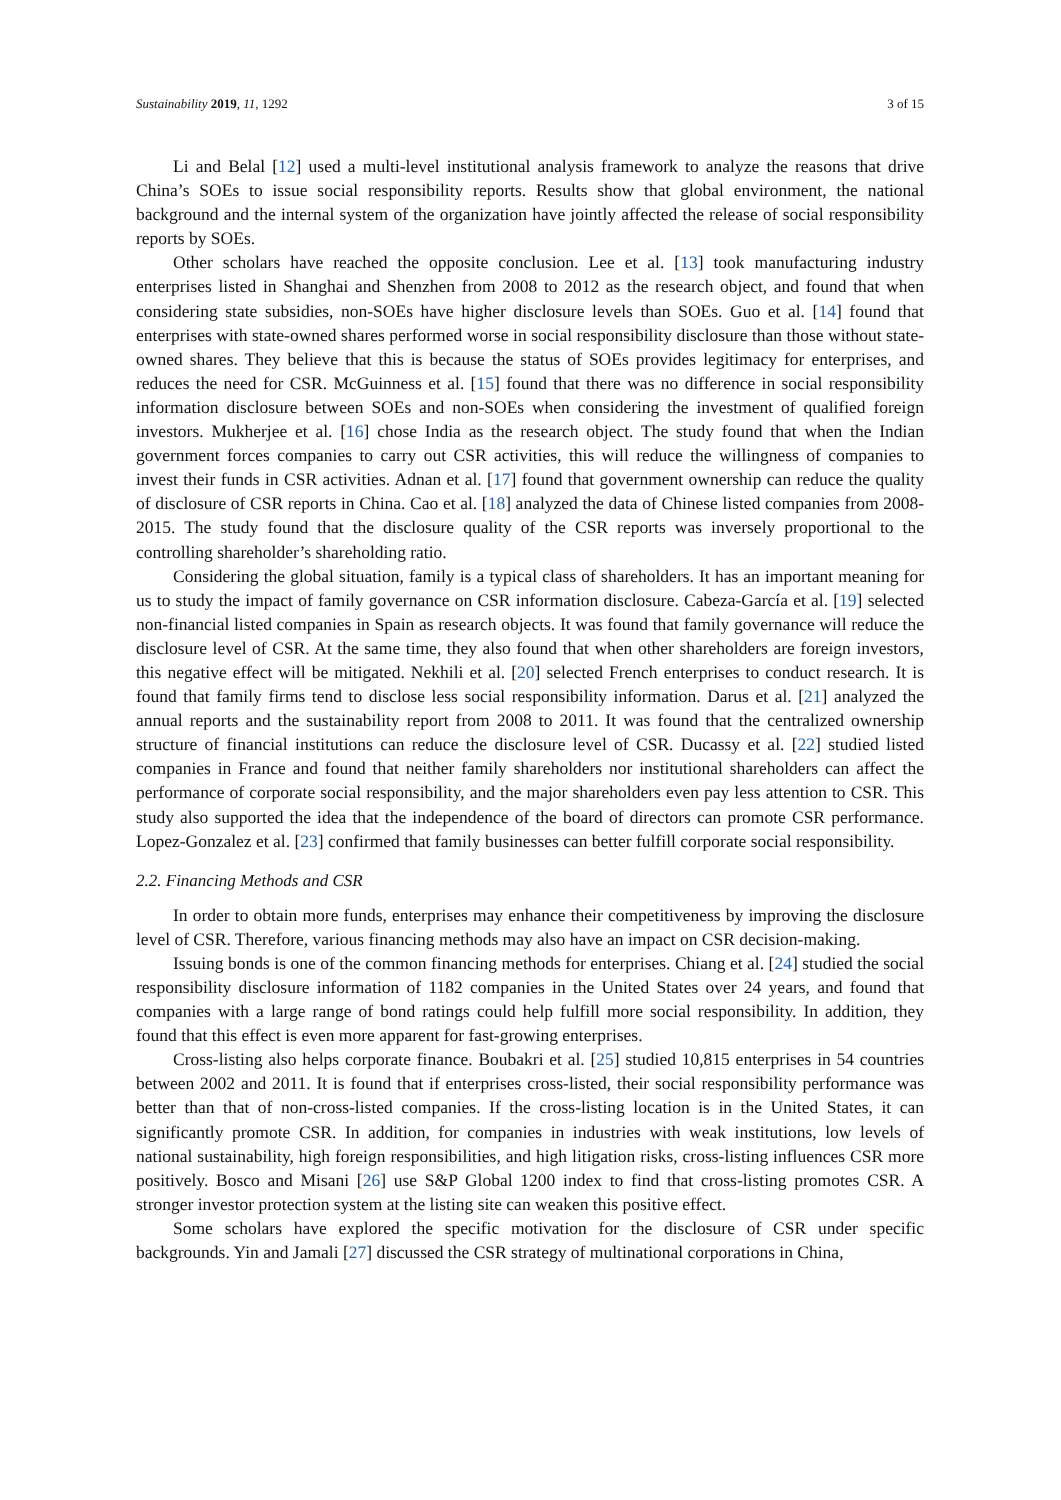Sustainability 2019, 11, 1292 3 of 15
Li and Belal [12] used a multi-level institutional analysis framework to analyze the reasons that drive China’s SOEs to issue social responsibility reports. Results show that global environment, the national background and the internal system of the organization have jointly affected the release of social responsibility reports by SOEs.
Other scholars have reached the opposite conclusion. Lee et al. [13] took manufacturing industry enterprises listed in Shanghai and Shenzhen from 2008 to 2012 as the research object, and found that when considering state subsidies, non-SOEs have higher disclosure levels than SOEs. Guo et al. [14] found that enterprises with state-owned shares performed worse in social responsibility disclosure than those without state-owned shares. They believe that this is because the status of SOEs provides legitimacy for enterprises, and reduces the need for CSR. McGuinness et al. [15] found that there was no difference in social responsibility information disclosure between SOEs and non-SOEs when considering the investment of qualified foreign investors. Mukherjee et al. [16] chose India as the research object. The study found that when the Indian government forces companies to carry out CSR activities, this will reduce the willingness of companies to invest their funds in CSR activities. Adnan et al. [17] found that government ownership can reduce the quality of disclosure of CSR reports in China. Cao et al. [18] analyzed the data of Chinese listed companies from 2008-2015. The study found that the disclosure quality of the CSR reports was inversely proportional to the controlling shareholder’s shareholding ratio.
Considering the global situation, family is a typical class of shareholders. It has an important meaning for us to study the impact of family governance on CSR information disclosure. Cabeza-García et al. [19] selected non-financial listed companies in Spain as research objects. It was found that family governance will reduce the disclosure level of CSR. At the same time, they also found that when other shareholders are foreign investors, this negative effect will be mitigated. Nekhili et al. [20] selected French enterprises to conduct research. It is found that family firms tend to disclose less social responsibility information. Darus et al. [21] analyzed the annual reports and the sustainability report from 2008 to 2011. It was found that the centralized ownership structure of financial institutions can reduce the disclosure level of CSR. Ducassy et al. [22] studied listed companies in France and found that neither family shareholders nor institutional shareholders can affect the performance of corporate social responsibility, and the major shareholders even pay less attention to CSR. This study also supported the idea that the independence of the board of directors can promote CSR performance. Lopez-Gonzalez et al. [23] confirmed that family businesses can better fulfill corporate social responsibility.
2.2. Financing Methods and CSR
In order to obtain more funds, enterprises may enhance their competitiveness by improving the disclosure level of CSR. Therefore, various financing methods may also have an impact on CSR decision-making.
Issuing bonds is one of the common financing methods for enterprises. Chiang et al. [24] studied the social responsibility disclosure information of 1182 companies in the United States over 24 years, and found that companies with a large range of bond ratings could help fulfill more social responsibility. In addition, they found that this effect is even more apparent for fast-growing enterprises.
Cross-listing also helps corporate finance. Boubakri et al. [25] studied 10,815 enterprises in 54 countries between 2002 and 2011. It is found that if enterprises cross-listed, their social responsibility performance was better than that of non-cross-listed companies. If the cross-listing location is in the United States, it can significantly promote CSR. In addition, for companies in industries with weak institutions, low levels of national sustainability, high foreign responsibilities, and high litigation risks, cross-listing influences CSR more positively. Bosco and Misani [26] use S&P Global 1200 index to find that cross-listing promotes CSR. A stronger investor protection system at the listing site can weaken this positive effect.
Some scholars have explored the specific motivation for the disclosure of CSR under specific backgrounds. Yin and Jamali [27] discussed the CSR strategy of multinational corporations in China,